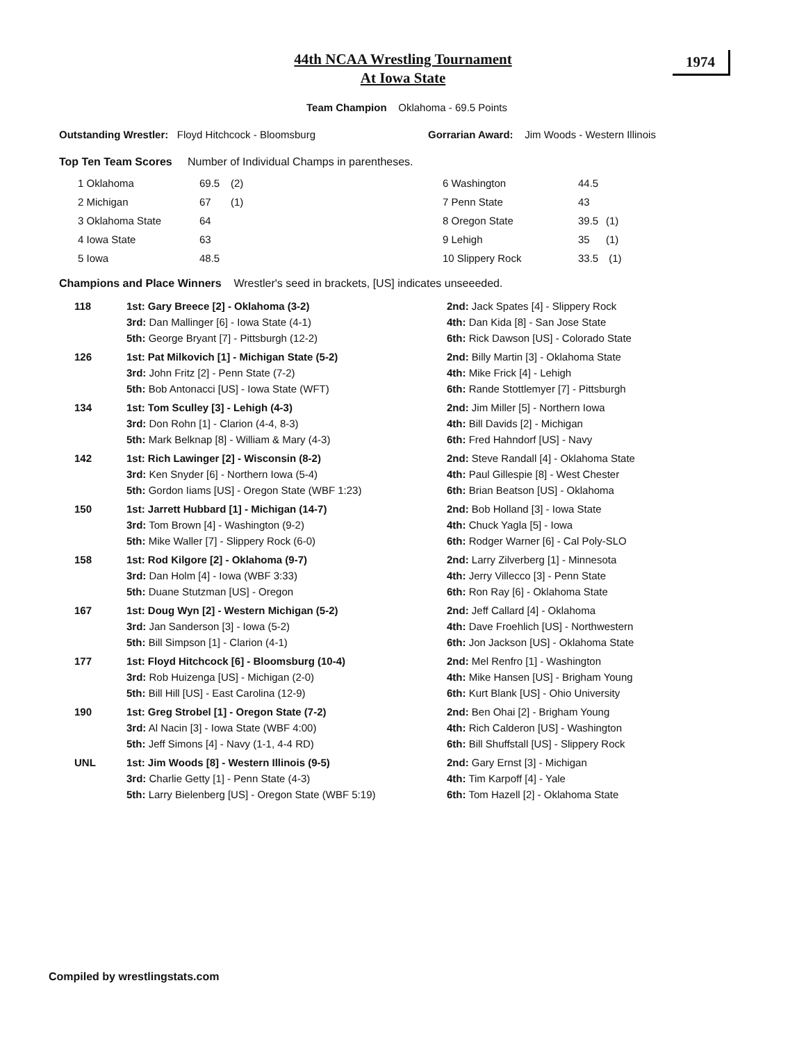1974
44th NCAA Wrestling Tournament
At Iowa State
Team Champion Oklahoma - 69.5 Points
Outstanding Wrestler: Floyd Hitchcock - Bloomsburg Gorrarian Award: Jim Woods - Western Illinois
Top Ten Team Scores Number of Individual Champs in parentheses.
| 1 Oklahoma | 69.5 | (2) |
| 2 Michigan | 67 | (1) |
| 3 Oklahoma State | 64 | |
| 4 Iowa State | 63 | |
| 5 Iowa | 48.5 | |
| 6 Washington | 44.5 | |
| 7 Penn State | 43 | |
| 8 Oregon State | 39.5 | (1) |
| 9 Lehigh | 35 | (1) |
| 10 Slippery Rock | 33.5 | (1) |
Champions and Place Winners Wrestler's seed in brackets, [US] indicates unseeeded.
| 118 | 1st: Gary Breece [2] - Oklahoma (3-2) 3rd: Dan Mallinger [6] - Iowa State (4-1) 5th: George Bryant [7] - Pittsburgh (12-2) | 2nd: Jack Spates [4] - Slippery Rock 4th: Dan Kida [8] - San Jose State 6th: Rick Dawson [US] - Colorado State |
| 126 | 1st: Pat Milkovich [1] - Michigan State (5-2) 3rd: John Fritz [2] - Penn State (7-2) 5th: Bob Antonacci [US] - Iowa State (WFT) | 2nd: Billy Martin [3] - Oklahoma State 4th: Mike Frick [4] - Lehigh 6th: Rande Stottlemyer [7] - Pittsburgh |
| 134 | 1st: Tom Sculley [3] - Lehigh (4-3) 3rd: Don Rohn [1] - Clarion (4-4, 8-3) 5th: Mark Belknap [8] - William & Mary (4-3) | 2nd: Jim Miller [5] - Northern Iowa 4th: Bill Davids [2] - Michigan 6th: Fred Hahndorf [US] - Navy |
| 142 | 1st: Rich Lawinger [2] - Wisconsin (8-2) 3rd: Ken Snyder [6] - Northern Iowa (5-4) 5th: Gordon Iiams [US] - Oregon State (WBF 1:23) | 2nd: Steve Randall [4] - Oklahoma State 4th: Paul Gillespie [8] - West Chester 6th: Brian Beatson [US] - Oklahoma |
| 150 | 1st: Jarrett Hubbard [1] - Michigan (14-7) 3rd: Tom Brown [4] - Washington (9-2) 5th: Mike Waller [7] - Slippery Rock (6-0) | 2nd: Bob Holland [3] - Iowa State 4th: Chuck Yagla [5] - Iowa 6th: Rodger Warner [6] - Cal Poly-SLO |
| 158 | 1st: Rod Kilgore [2] - Oklahoma (9-7) 3rd: Dan Holm [4] - Iowa (WBF 3:33) 5th: Duane Stutzman [US] - Oregon | 2nd: Larry Zilverberg [1] - Minnesota 4th: Jerry Villecco [3] - Penn State 6th: Ron Ray [6] - Oklahoma State |
| 167 | 1st: Doug Wyn [2] - Western Michigan (5-2) 3rd: Jan Sanderson [3] - Iowa (5-2) 5th: Bill Simpson [1] - Clarion (4-1) | 2nd: Jeff Callard [4] - Oklahoma 4th: Dave Froehlich [US] - Northwestern 6th: Jon Jackson [US] - Oklahoma State |
| 177 | 1st: Floyd Hitchcock [6] - Bloomsburg (10-4) 3rd: Rob Huizenga [US] - Michigan (2-0) 5th: Bill Hill [US] - East Carolina (12-9) | 2nd: Mel Renfro [1] - Washington 4th: Mike Hansen [US] - Brigham Young 6th: Kurt Blank [US] - Ohio University |
| 190 | 1st: Greg Strobel [1] - Oregon State (7-2) 3rd: Al Nacin [3] - Iowa State (WBF 4:00) 5th: Jeff Simons [4] - Navy (1-1, 4-4 RD) | 2nd: Ben Ohai [2] - Brigham Young 4th: Rich Calderon [US] - Washington 6th: Bill Shuffstall [US] - Slippery Rock |
| UNL | 1st: Jim Woods [8] - Western Illinois (9-5) 3rd: Charlie Getty [1] - Penn State (4-3) 5th: Larry Bielenberg [US] - Oregon State (WBF 5:19) | 2nd: Gary Ernst [3] - Michigan 4th: Tim Karpoff [4] - Yale 6th: Tom Hazell [2] - Oklahoma State |
Compiled by wrestlingstats.com